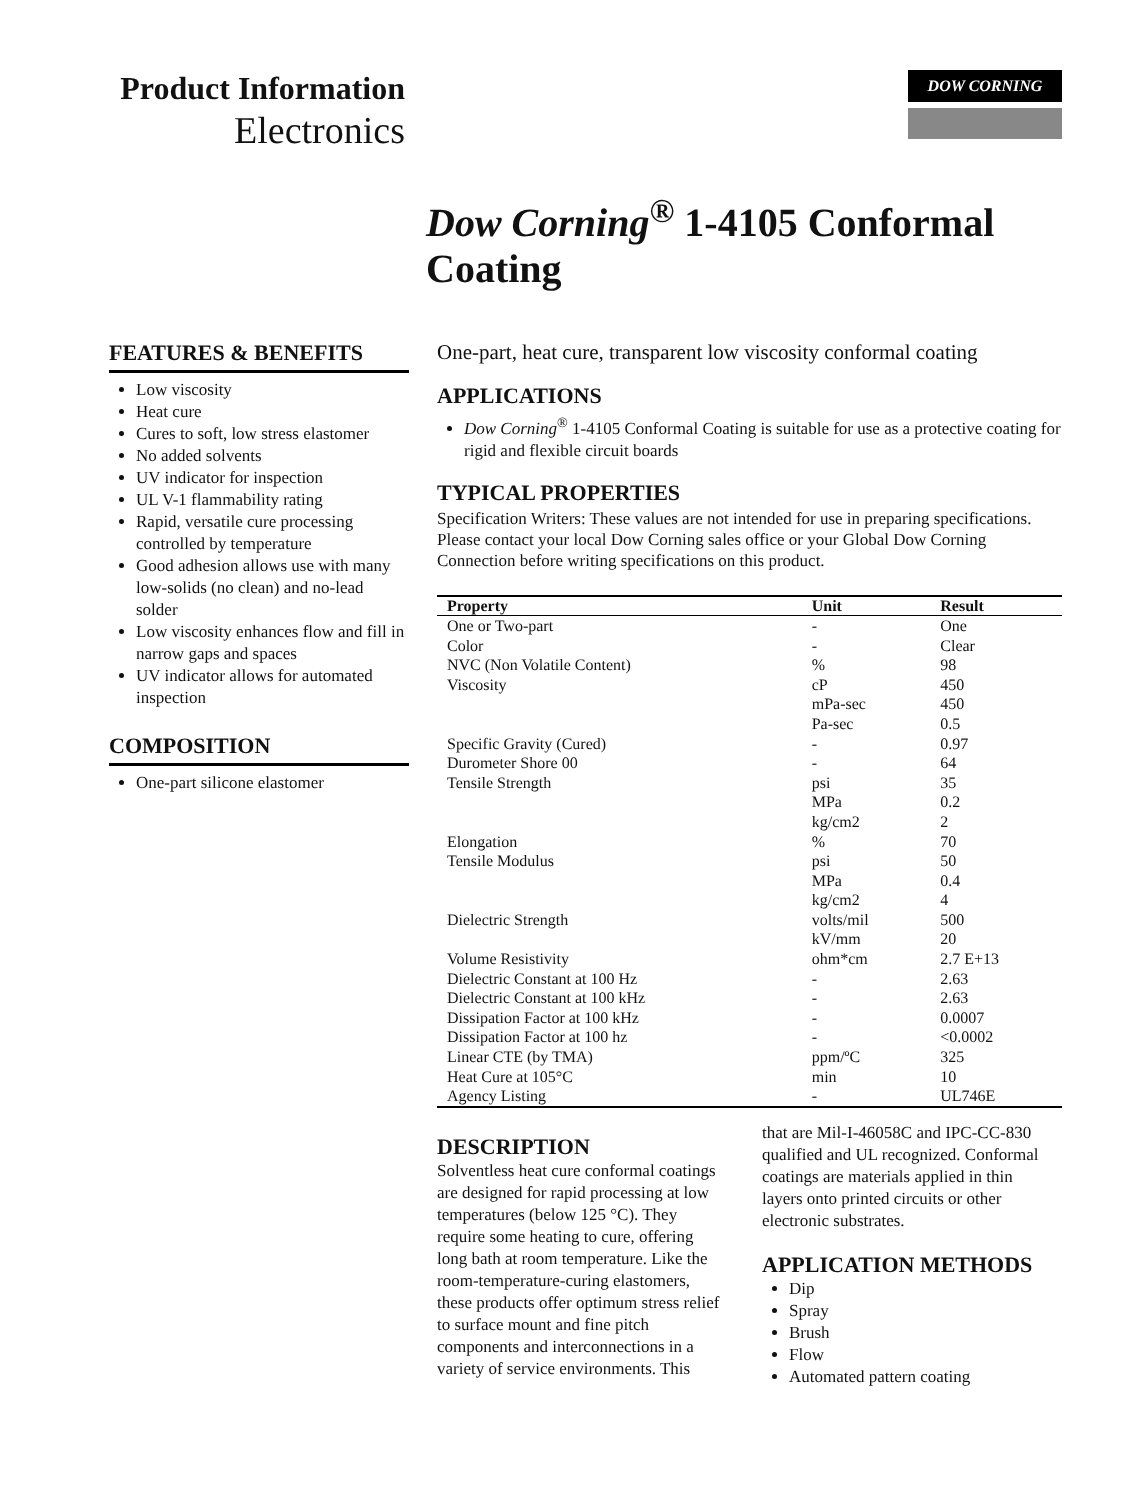Product Information
Electronics
DOW CORNING
Dow Corning<sup>®</sup> 1-4105 Conformal Coating
FEATURES & BENEFITS
Low viscosity
Heat cure
Cures to soft, low stress elastomer
No added solvents
UV indicator for inspection
UL V-1 flammability rating
Rapid, versatile cure processing controlled by temperature
Good adhesion allows use with many low-solids (no clean) and no-lead solder
Low viscosity enhances flow and fill in narrow gaps and spaces
UV indicator allows for automated inspection
COMPOSITION
One-part silicone elastomer
One-part, heat cure, transparent low viscosity conformal coating
APPLICATIONS
Dow Corning<sup>®</sup> 1-4105 Conformal Coating is suitable for use as a protective coating for rigid and flexible circuit boards
TYPICAL PROPERTIES
Specification Writers: These values are not intended for use in preparing specifications. Please contact your local Dow Corning sales office or your Global Dow Corning Connection before writing specifications on this product.
| Property | Unit | Result |
| --- | --- | --- |
| One or Two-part | - | One |
| Color | - | Clear |
| NVC (Non Volatile Content) | % | 98 |
| Viscosity | cP | 450 |
| | mPa-sec | 450 |
| | Pa-sec | 0.5 |
| Specific Gravity (Cured) | - | 0.97 |
| Durometer Shore 00 | - | 64 |
| Tensile Strength | psi | 35 |
| | MPa | 0.2 |
| | kg/cm2 | 2 |
| Elongation | % | 70 |
| Tensile Modulus | psi | 50 |
| | MPa | 0.4 |
| | kg/cm2 | 4 |
| Dielectric Strength | volts/mil | 500 |
| | kV/mm | 20 |
| Volume Resistivity | ohm*cm | 2.7 E+13 |
| Dielectric Constant at 100 Hz | - | 2.63 |
| Dielectric Constant at 100 kHz | - | 2.63 |
| Dissipation Factor at 100 kHz | - | 0.0007 |
| Dissipation Factor at 100 hz | - | <0.0002 |
| Linear CTE (by TMA) | ppm/ºC | 325 |
| Heat Cure at 105°C | min | 10 |
| Agency Listing | - | UL746E |
DESCRIPTION
Solventless heat cure conformal coatings are designed for rapid processing at low temperatures (below 125 °C). They require some heating to cure, offering long bath at room temperature. Like the room-temperature-curing elastomers, these products offer optimum stress relief to surface mount and fine pitch components and interconnections in a variety of service environments. This
that are Mil-I-46058C and IPC-CC-830 qualified and UL recognized. Conformal coatings are materials applied in thin layers onto printed circuits or other electronic substrates.
APPLICATION METHODS
Dip
Spray
Brush
Flow
Automated pattern coating